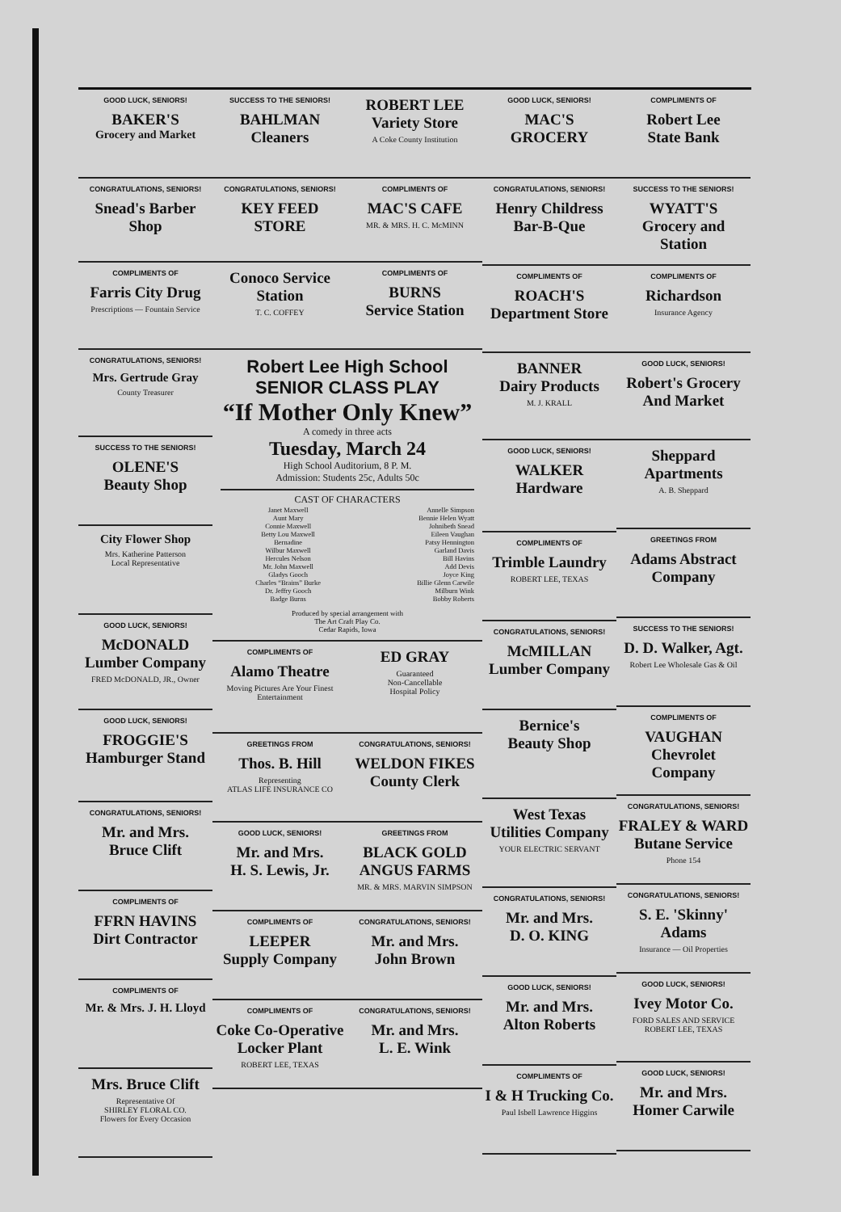GOOD LUCK, SENIORS!
BAKER'S
Grocery and Market
CONGRATULATIONS, SENIORS!
Snead's Barber Shop
COMPLIMENTS OF
Farris City Drug
Prescriptions — Fountain Service
CONGRATULATIONS, SENIORS!
Mrs. Gertrude Gray
County Treasurer
SUCCESS TO THE SENIORS!
OLENE'S
Beauty Shop
City Flower Shop
Mrs. Katherine Patterson
Local Representative
GOOD LUCK, SENIORS!
McDONALD
Lumber Company
FRED McDONALD, JR., Owner
GOOD LUCK, SENIORS!
FROGGIE'S
Hamburger Stand
CONGRATULATIONS, SENIORS!
Mr. and Mrs.
Bruce Clift
COMPLIMENTS OF
FFRN HAVINS
Dirt Contractor
COMPLIMENTS OF
Mr. & Mrs. J. H. Lloyd
Mrs. Bruce Clift
Representative Of
SHIRLEY FLORAL CO.
Flowers for Every Occasion
SUCCESS TO THE SENIORS!
BAHLMAN
Cleaners
CONGRATULATIONS, SENIORS!
KEY FEED STORE
Conoco Service
Station
T. C. COFFEY
ROBERT LEE
Variety Store
A Coke County Institution
COMPLIMENTS OF
MAC'S CAFE
MR. & MRS. H. C. McMINN
COMPLIMENTS OF
BURNS
Service Station
Robert Lee High School
SENIOR CLASS PLAY
“If Mother Only Knew”
A comedy in three acts
Tuesday, March 24
High School Auditorium, 8 P. M.
Admission: Students 25c, Adults 50c
CAST OF CHARACTERS
| Janet Maxwell | Annelle Simpson |
| Aunt Mary | Bennie Helen Wyatt |
| Connie Maxwell | Johnibeth Snead |
| Betty Lou Maxwell | Eileen Vaughan |
| Bernadine | Patsy Hennington |
| Wilbur Maxwell | Garland Davis |
| Hercules Nelson | Bill Havins |
| Mr. John Maxwell | Add Devis |
| Gladys Gooch | Joyce King |
| Charles “Brains” Burke | Billie Glenn Carwile |
| Dr. Jeffry Gooch | Milburn Wink |
| Badge Burns | Bobby Roberts |
Produced by special arrangement with
The Art Craft Play Co.
Cedar Rapids, Iowa
COMPLIMENTS OF
Alamo Theatre
Moving Pictures Are Your Finest Entertainment
GREETINGS FROM
Thos. B. Hill
Representing
ATLAS LIFE INSURANCE CO
GOOD LUCK, SENIORS!
Mr. and Mrs.
H. S. Lewis, Jr.
COMPLIMENTS OF
LEEPER
Supply Company
COMPLIMENTS OF
Coke Co-Operative
Locker Plant
ROBERT LEE, TEXAS
ED GRAY
Guaranteed
Non-Cancellable
Hospital Policy
CONGRATULATIONS, SENIORS!
WELDON FIKES
County Clerk
GREETINGS FROM
BLACK GOLD
ANGUS FARMS
MR. & MRS. MARVIN SIMPSON
CONGRATULATIONS, SENIORS!
Mr. and Mrs.
John Brown
CONGRATULATIONS, SENIORS!
Mr. and Mrs.
L. E. Wink
GOOD LUCK, SENIORS!
MAC'S GROCERY
CONGRATULATIONS, SENIORS!
Henry Childress
Bar-B-Que
COMPLIMENTS OF
ROACH'S
Department Store
BANNER
Dairy Products
M. J. KRALL
GOOD LUCK, SENIORS!
WALKER
Hardware
COMPLIMENTS OF
Trimble Laundry
ROBERT LEE, TEXAS
CONGRATULATIONS, SENIORS!
McMILLAN
Lumber Company
Bernice's
Beauty Shop
West Texas
Utilities Company
YOUR ELECTRIC SERVANT
CONGRATULATIONS, SENIORS!
Mr. and Mrs.
D. O. KING
GOOD LUCK, SENIORS!
Mr. and Mrs.
Alton Roberts
COMPLIMENTS OF
I & H Trucking Co.
Paul Isbell Lawrence Higgins
COMPLIMENTS OF
Robert Lee
State Bank
SUCCESS TO THE SENIORS!
WYATT'S
Grocery and Station
COMPLIMENTS OF
Richardson
Insurance Agency
GOOD LUCK, SENIORS!
Robert's Grocery
And Market
Sheppard
Apartments
A. B. Sheppard
GREETINGS FROM
Adams Abstract
Company
SUCCESS TO THE SENIORS!
D. D. Walker, Agt.
Robert Lee Wholesale Gas & Oil
COMPLIMENTS OF
VAUGHAN
Chevrolet Company
CONGRATULATIONS, SENIORS!
FRALEY & WARD
Butane Service
Phone 154
CONGRATULATIONS, SENIORS!
S. E. 'Skinny' Adams
Insurance — Oil Properties
GOOD LUCK, SENIORS!
Ivey Motor Co.
FORD SALES AND SERVICE
ROBERT LEE, TEXAS
GOOD LUCK, SENIORS!
Mr. and Mrs.
Homer Carwile